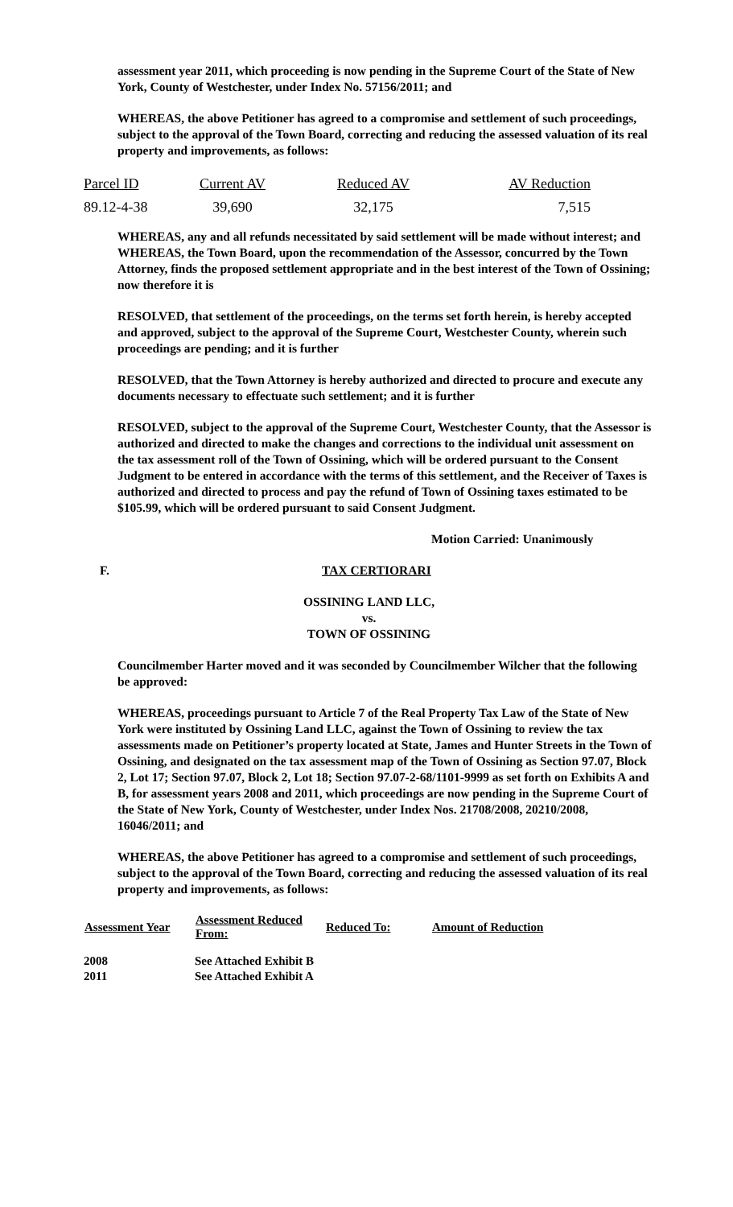assessment year 2011, which proceeding is now pending in the Supreme Court of the State of New York, County of Westchester, under Index No. 57156/2011; and
WHEREAS, the above Petitioner has agreed to a compromise and settlement of such proceedings, subject to the approval of the Town Board, correcting and reducing the assessed valuation of its real property and improvements, as follows:
| Parcel ID | Current AV | Reduced AV | AV Reduction |
| --- | --- | --- | --- |
| 89.12-4-38 | 39,690 | 32,175 | 7,515 |
WHEREAS, any and all refunds necessitated by said settlement will be made without interest; and WHEREAS, the Town Board, upon the recommendation of the Assessor, concurred by the Town Attorney, finds the proposed settlement appropriate and in the best interest of the Town of Ossining; now therefore it is
RESOLVED, that settlement of the proceedings, on the terms set forth herein, is hereby accepted and approved, subject to the approval of the Supreme Court, Westchester County, wherein such proceedings are pending; and it is further
RESOLVED, that the Town Attorney is hereby authorized and directed to procure and execute any documents necessary to effectuate such settlement; and it is further
RESOLVED, subject to the approval of the Supreme Court, Westchester County, that the Assessor is authorized and directed to make the changes and corrections to the individual unit assessment on the tax assessment roll of the Town of Ossining, which will be ordered pursuant to the Consent Judgment to be entered in accordance with the terms of this settlement, and the Receiver of Taxes is authorized and directed to process and pay the refund of Town of Ossining taxes estimated to be $105.99, which will be ordered pursuant to said Consent Judgment.
Motion Carried: Unanimously
F. TAX CERTIORARI
OSSINING LAND LLC,
vs.
TOWN OF OSSINING
Councilmember Harter moved and it was seconded by Councilmember Wilcher that the following be approved:
WHEREAS, proceedings pursuant to Article 7 of the Real Property Tax Law of the State of New York were instituted by Ossining Land LLC, against the Town of Ossining to review the tax assessments made on Petitioner’s property located at State, James and Hunter Streets in the Town of Ossining, and designated on the tax assessment map of the Town of Ossining as Section 97.07, Block 2, Lot 17; Section 97.07, Block 2, Lot 18; Section 97.07-2-68/1101-9999 as set forth on Exhibits A and B, for assessment years 2008 and 2011, which proceedings are now pending in the Supreme Court of the State of New York, County of Westchester, under Index Nos. 21708/2008, 20210/2008, 16046/2011; and
WHEREAS, the above Petitioner has agreed to a compromise and settlement of such proceedings, subject to the approval of the Town Board, correcting and reducing the assessed valuation of its real property and improvements, as follows:
| Assessment Year | Assessment Reduced From: | Reduced To: | Amount of Reduction |
| --- | --- | --- | --- |
| 2008 | See Attached Exhibit B | | |
| 2011 | See Attached Exhibit A | | |